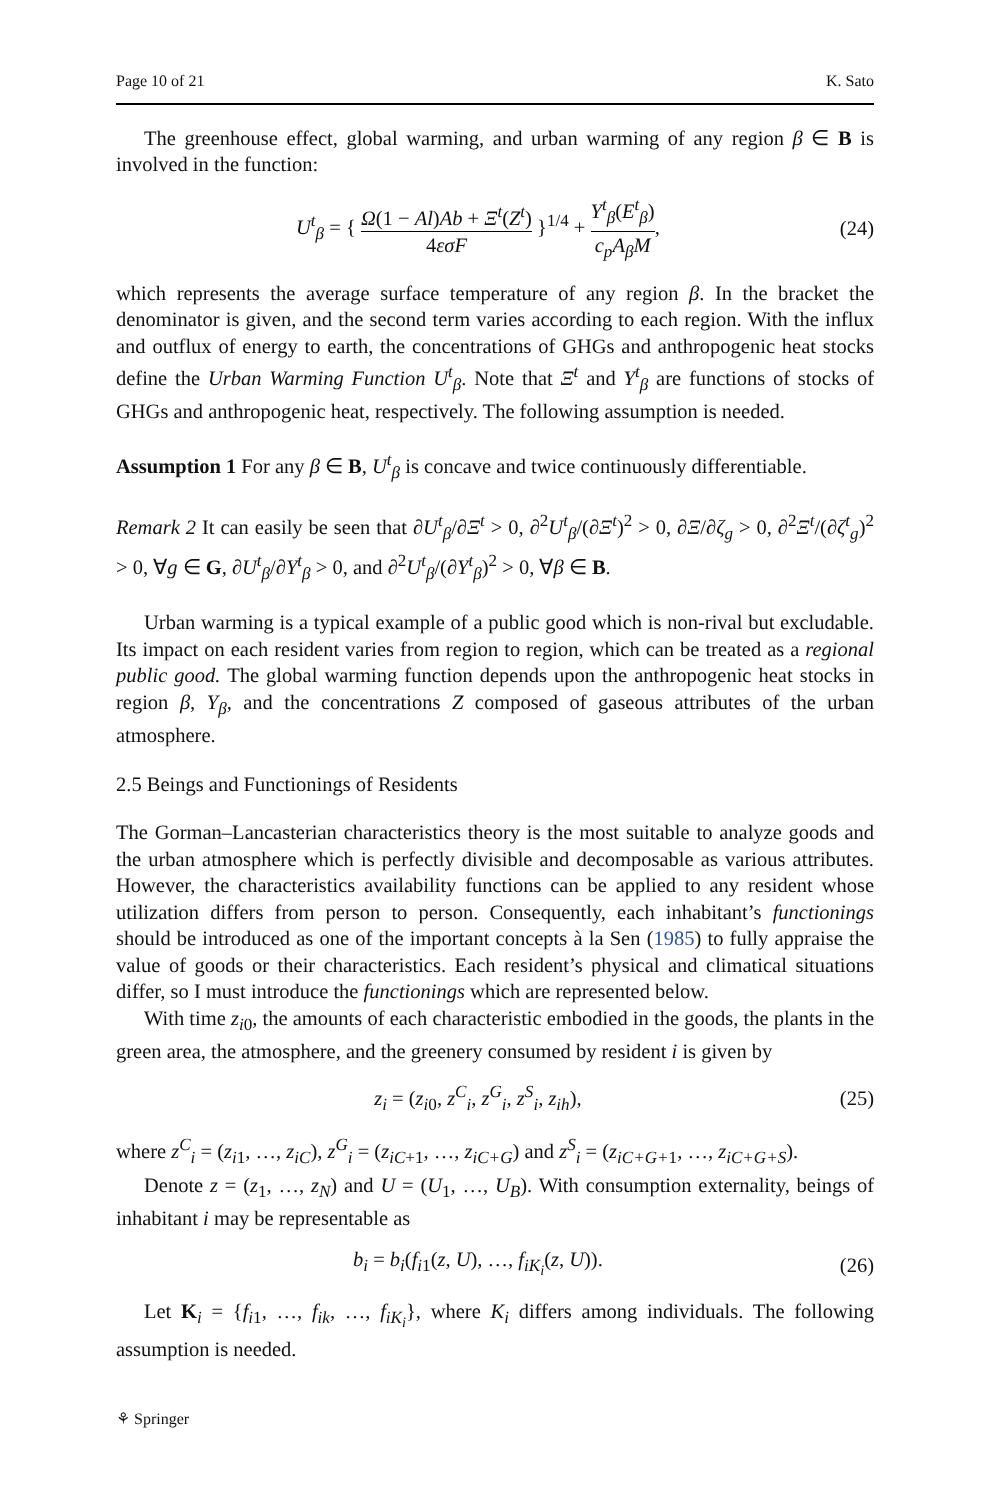Page 10 of 21 K. Sato
The greenhouse effect, global warming, and urban warming of any region β ∈ B is involved in the function:
U<sup>t</sup><sub>β</sub> = { Ω(1 − Al)Ab + Ξ<sup>t</sup>(Z<sup>t</sup>) 4εσF }<sup>1/4</sup> + Υ<sup>t</sup><sub>β</sub>(E<sup>t</sup><sub>β</sub>) c<sub>p</sub>A<sub>β</sub>M, (24)
which represents the average surface temperature of any region β. In the bracket the denominator is given, and the second term varies according to each region. With the influx and outflux of energy to earth, the concentrations of GHGs and anthropogenic heat stocks define the Urban Warming Function U<sup>t</sup><sub>β</sub>. Note that Ξ<sup>t</sup> and Υ<sup>t</sup><sub>β</sub> are functions of stocks of GHGs and anthropogenic heat, respectively. The following assumption is needed.
Assumption 1 For any β ∈ B, U<sup>t</sup><sub>β</sub> is concave and twice continuously differentiable.
Remark 2 It can easily be seen that ∂U<sup>t</sup><sub>β</sub>/∂Ξ<sup>t</sup> > 0, ∂<sup>2</sup>U<sup>t</sup><sub>β</sub>/(∂Ξ<sup>t</sup>)<sup>2</sup> > 0, ∂Ξ/∂ζ<sub>g</sub> > 0, ∂<sup>2</sup>Ξ<sup>t</sup>/(∂ζ<sup>t</sup><sub>g</sub>)<sup>2</sup> > 0, ∀g ∈ G, ∂U<sup>t</sup><sub>β</sub>/∂Υ<sup>t</sup><sub>β</sub> > 0, and ∂<sup>2</sup>U<sup>t</sup><sub>β</sub>/(∂Υ<sup>t</sup><sub>β</sub>)<sup>2</sup> > 0, ∀β ∈ B.
Urban warming is a typical example of a public good which is non-rival but excludable. Its impact on each resident varies from region to region, which can be treated as a regional public good. The global warming function depends upon the anthropogenic heat stocks in region β, Υ<sub>β</sub>, and the concentrations Z composed of gaseous attributes of the urban atmosphere.
2.5 Beings and Functionings of Residents
The Gorman–Lancasterian characteristics theory is the most suitable to analyze goods and the urban atmosphere which is perfectly divisible and decomposable as various attributes. However, the characteristics availability functions can be applied to any resident whose utilization differs from person to person. Consequently, each inhabitant’s functionings should be introduced as one of the important concepts à la Sen (1985) to fully appraise the value of goods or their characteristics. Each resident’s physical and climatical situations differ, so I must introduce the functionings which are represented below.
With time z<sub>i</sub><sub>0</sub>, the amounts of each characteristic embodied in the goods, the plants in the green area, the atmosphere, and the greenery consumed by resident i is given by
z<sub>i</sub> = (z<sub>i</sub><sub>0</sub>, z<sup>C</sup><sub>i</sub>, z<sup>G</sup><sub>i</sub>, z<sup>S</sup><sub>i</sub>, z<sub>ih</sub>), (25)
where z<sup>C</sup><sub>i</sub> = (z<sub>i</sub><sub>1</sub>, …, z<sub>iC</sub>), z<sup>G</sup><sub>i</sub> = (z<sub>iC</sub><sub>+1</sub>, …, z<sub>iC+G</sub>) and z<sup>S</sup><sub>i</sub> = (z<sub>iC+G+</sub><sub>1</sub>, …, z<sub>iC+G+S</sub>).
Denote z = (z<sub>1</sub>, …, z<sub>N</sub>) and U = (U<sub>1</sub>, …, U<sub>B</sub>). With consumption externality, beings of inhabitant i may be representable as
b<sub>i</sub> = b<sub>i</sub>(f<sub>i</sub><sub>1</sub>(z, U), …, f<sub>iK<sub>i</sub></sub>(z, U)). (26)
Let K<sub>i</sub> = {f<sub>i</sub><sub>1</sub>, …, f<sub>ik</sub>, …, f<sub>iK<sub>i</sub></sub>}, where K<sub>i</sub> differs among individuals. The following assumption is needed.
⚘ Springer